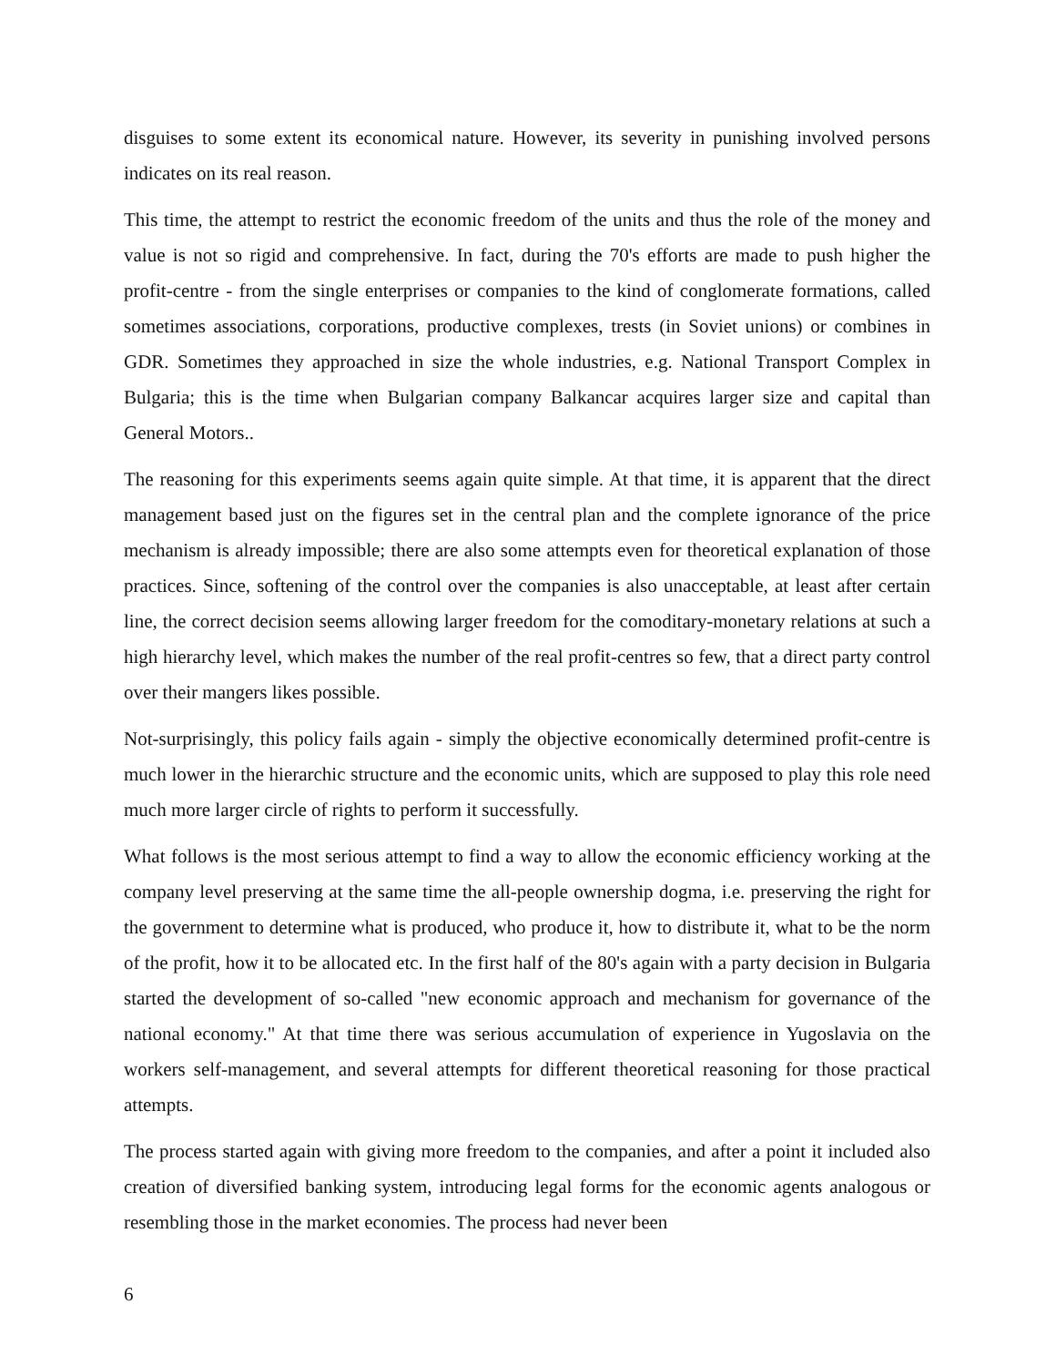disguises to some extent its economical nature. However, its severity in punishing involved persons indicates on its real reason.
This time, the attempt to restrict the economic freedom of the units and thus the role of the money and value is not so rigid and comprehensive. In fact, during the 70's efforts are made to push higher the profit-centre - from the single enterprises or companies to the kind of conglomerate formations, called sometimes associations, corporations, productive complexes, trests (in Soviet unions) or combines in GDR. Sometimes they approached in size the whole industries, e.g. National Transport Complex in Bulgaria; this is the time when Bulgarian company Balkancar acquires larger size and capital than General Motors..
The reasoning for this experiments seems again quite simple. At that time, it is apparent that the direct management based just on the figures set in the central plan and the complete ignorance of the price mechanism is already impossible; there are also some attempts even for theoretical explanation of those practices. Since, softening of the control over the companies is also unacceptable, at least after certain line, the correct decision seems allowing larger freedom for the comoditary-monetary relations at such a high hierarchy level, which makes the number of the real profit-centres so few, that a direct party control over their mangers likes possible.
Not-surprisingly, this policy fails again - simply the objective economically determined profit-centre is much lower in the hierarchic structure and the economic units, which are supposed to play this role need much more larger circle of rights to perform it successfully.
What follows is the most serious attempt to find a way to allow the economic efficiency working at the company level preserving at the same time the all-people ownership dogma, i.e. preserving the right for the government to determine what is produced, who produce it, how to distribute it, what to be the norm of the profit, how it to be allocated etc. In the first half of the 80's again with a party decision in Bulgaria started the development of so-called "new economic approach and mechanism for governance of the national economy." At that time there was serious accumulation of experience in Yugoslavia on the workers self-management, and several attempts for different theoretical reasoning for those practical attempts.
The process started again with giving more freedom to the companies, and after a point it included also creation of diversified banking system, introducing legal forms for the economic agents analogous or resembling those in the market economies. The process had never been
6